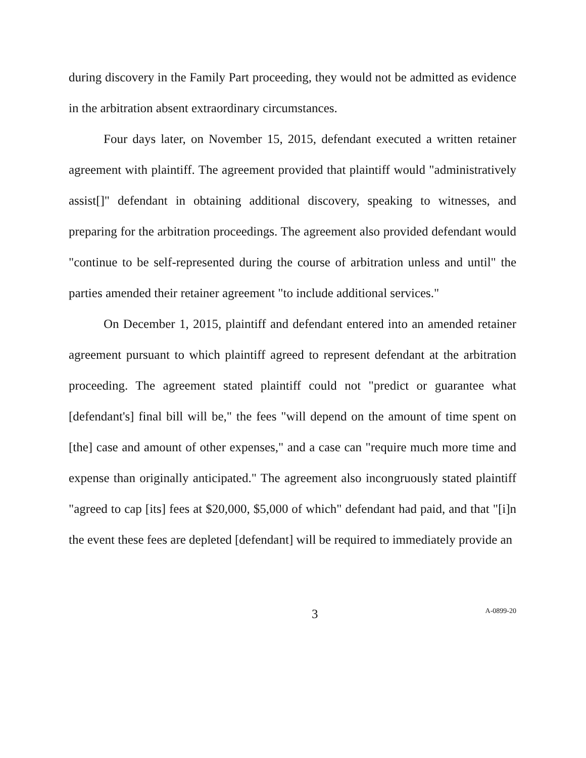during discovery in the Family Part proceeding, they would not be admitted as evidence in the arbitration absent extraordinary circumstances.
Four days later, on November 15, 2015, defendant executed a written retainer agreement with plaintiff. The agreement provided that plaintiff would "administratively assist[]" defendant in obtaining additional discovery, speaking to witnesses, and preparing for the arbitration proceedings. The agreement also provided defendant would "continue to be self-represented during the course of arbitration unless and until" the parties amended their retainer agreement "to include additional services."
On December 1, 2015, plaintiff and defendant entered into an amended retainer agreement pursuant to which plaintiff agreed to represent defendant at the arbitration proceeding. The agreement stated plaintiff could not "predict or guarantee what [defendant's] final bill will be," the fees "will depend on the amount of time spent on [the] case and amount of other expenses," and a case can "require much more time and expense than originally anticipated." The agreement also incongruously stated plaintiff "agreed to cap [its] fees at $20,000, $5,000 of which" defendant had paid, and that "[i]n the event these fees are depleted [defendant] will be required to immediately provide an
3
A-0899-20